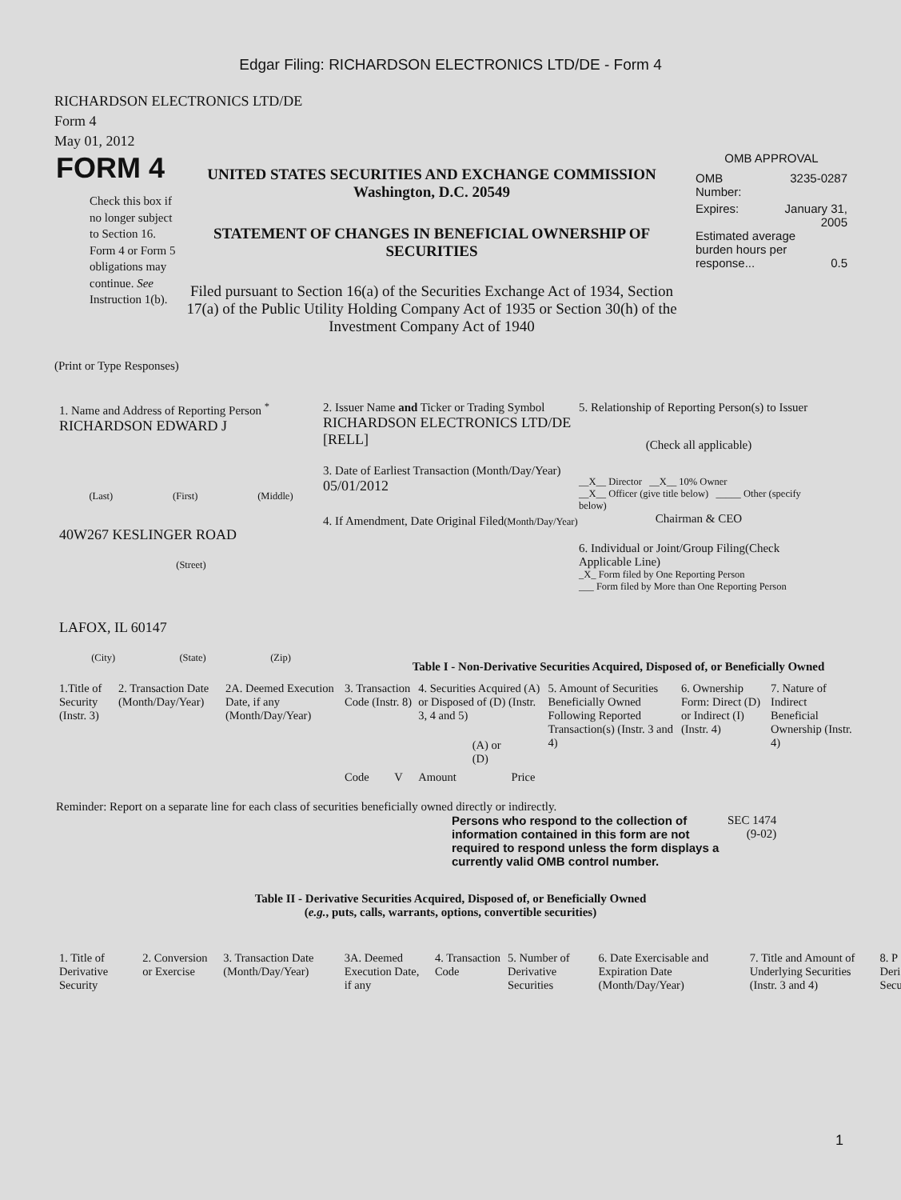Edgar Filing: RICHARDSON ELECTRONICS LTD/DE - Form 4
RICHARDSON ELECTRONICS LTD/DE
Form 4
May 01, 2012
FORM 4
Check this box if no longer subject to Section 16. Form 4 or Form 5 obligations may continue. See Instruction 1(b).
UNITED STATES SECURITIES AND EXCHANGE COMMISSION
Washington, D.C. 20549
STATEMENT OF CHANGES IN BENEFICIAL OWNERSHIP OF SECURITIES
Filed pursuant to Section 16(a) of the Securities Exchange Act of 1934, Section 17(a) of the Public Utility Holding Company Act of 1935 or Section 30(h) of the Investment Company Act of 1940
OMB APPROVAL
OMB
Number: 3235-0287
Expires: January 31,
2005
Estimated average burden hours per response... 0.5
(Print or Type Responses)
1. Name and Address of Reporting Person <sup>*</sup>
RICHARDSON EDWARD J
(Last) (First) (Middle)
40W267 KESLINGER ROAD
(Street)
LAFOX, IL 60147
(City) (State) (Zip)
2. Issuer Name and Ticker or Trading Symbol
RICHARDSON ELECTRONICS LTD/DE [RELL]
3. Date of Earliest Transaction (Month/Day/Year)
05/01/2012
4. If Amendment, Date Original Filed(Month/Day/Year)
5. Relationship of Reporting Person(s) to Issuer
(Check all applicable)
__X__ Director __X__ 10% Owner
__X__ Officer (give title below) _____ Other (specify below)
Chairman & CEO
6. Individual or Joint/Group Filing(Check Applicable Line)
_X_ Form filed by One Reporting Person
___ Form filed by More than One Reporting Person
Table I - Non-Derivative Securities Acquired, Disposed of, or Beneficially Owned
| 1.Title of Security (Instr. 3) | 2. Transaction Date (Month/Day/Year) | 2A. Deemed Execution Date, if any (Month/Day/Year) | 3. Transaction Code (Instr. 8) | | 4. Securities Acquired (A) or Disposed of (D) (Instr. 3, 4 and 5) | | | 5. Amount of Securities Beneficially Owned Following Reported Transaction(s) (Instr. 3 and 4) | 6. Ownership Form: Direct (D) or Indirect (I) (Instr. 4) | 7. Nature of Indirect Beneficial Ownership (Instr. 4) |
| --- | --- | --- | --- | --- | --- | --- | --- | --- | --- | --- |
| | | | Code | V | Amount | (A) or (D) | Price | | | |
Reminder: Report on a separate line for each class of securities beneficially owned directly or indirectly.
Persons who respond to the collection of information contained in this form are not required to respond unless the form displays a currently valid OMB control number.
SEC 1474
(9-02)
Table II - Derivative Securities Acquired, Disposed of, or Beneficially Owned
(e.g., puts, calls, warrants, options, convertible securities)
| 1. Title of Derivative Security | 2. Conversion or Exercise | 3. Transaction Date (Month/Day/Year) | 3A. Deemed Execution Date, if any | 4. Transaction Code | 5. Number of Derivative Securities | 6. Date Exercisable and Expiration Date (Month/Day/Year) | 7. Title and Amount of Underlying Securities (Instr. 3 and 4) | 8. P Deri Secu |
| --- | --- | --- | --- | --- | --- | --- | --- | --- |
1